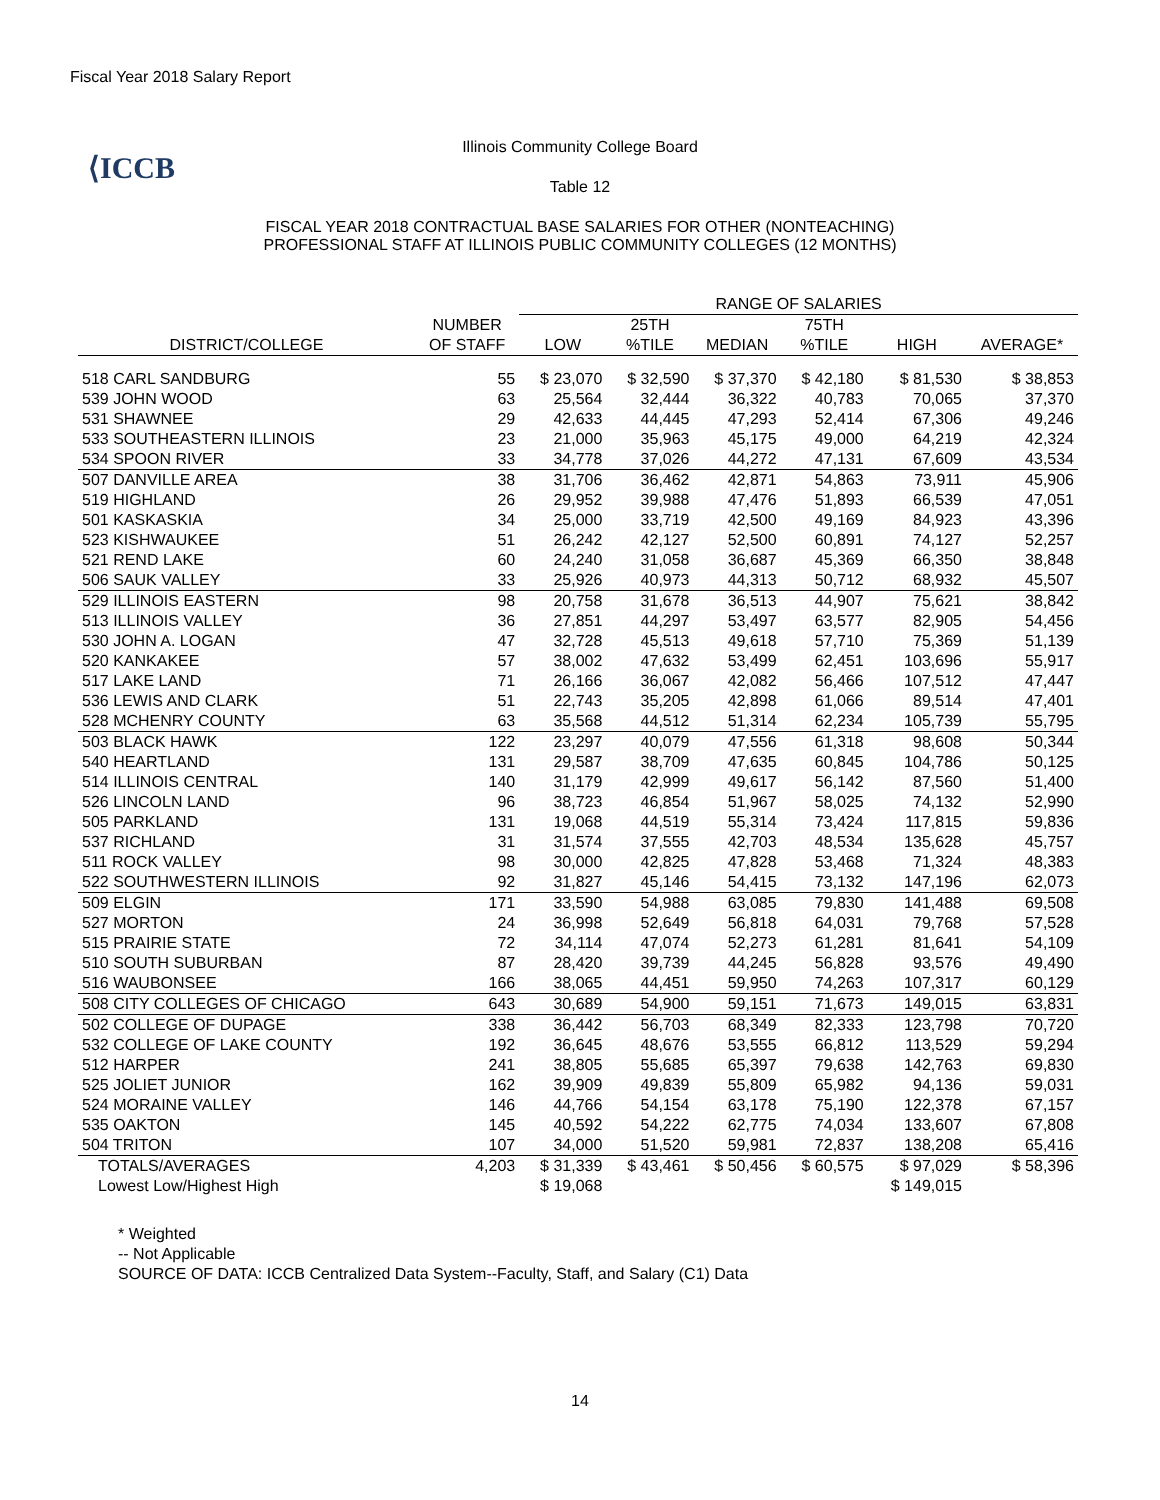Fiscal Year 2018 Salary Report
⟨ICCB
Illinois Community College Board
Table 12
FISCAL YEAR 2018 CONTRACTUAL BASE SALARIES FOR OTHER (NONTEACHING)
PROFESSIONAL STAFF AT ILLINOIS PUBLIC COMMUNITY COLLEGES (12 MONTHS)
| | | RANGE OF SALARIES | | | | | | |
| --- | --- | --- | --- | --- | --- | --- | --- | --- |
| | NUMBER | | 25TH | | 75TH | | | |
| DISTRICT/COLLEGE | OF STAFF | LOW | %TILE | MEDIAN | %TILE | HIGH | AVERAGE* | |
| 518 CARL SANDBURG | 55 | $ 23,070 | $ 32,590 | $ 37,370 | $ 42,180 | $ 81,530 | $ 38,853 | |
| 539 JOHN WOOD | 63 | 25,564 | 32,444 | 36,322 | 40,783 | 70,065 | 37,370 | |
| 531 SHAWNEE | 29 | 42,633 | 44,445 | 47,293 | 52,414 | 67,306 | 49,246 | |
| 533 SOUTHEASTERN ILLINOIS | 23 | 21,000 | 35,963 | 45,175 | 49,000 | 64,219 | 42,324 | |
| 534 SPOON RIVER | 33 | 34,778 | 37,026 | 44,272 | 47,131 | 67,609 | 43,534 | |
| 507 DANVILLE AREA | 38 | 31,706 | 36,462 | 42,871 | 54,863 | 73,911 | 45,906 | |
| 519 HIGHLAND | 26 | 29,952 | 39,988 | 47,476 | 51,893 | 66,539 | 47,051 | |
| 501 KASKASKIA | 34 | 25,000 | 33,719 | 42,500 | 49,169 | 84,923 | 43,396 | |
| 523 KISHWAUKEE | 51 | 26,242 | 42,127 | 52,500 | 60,891 | 74,127 | 52,257 | |
| 521 REND LAKE | 60 | 24,240 | 31,058 | 36,687 | 45,369 | 66,350 | 38,848 | |
| 506 SAUK VALLEY | 33 | 25,926 | 40,973 | 44,313 | 50,712 | 68,932 | 45,507 | |
| 529 ILLINOIS EASTERN | 98 | 20,758 | 31,678 | 36,513 | 44,907 | 75,621 | 38,842 | |
| 513 ILLINOIS VALLEY | 36 | 27,851 | 44,297 | 53,497 | 63,577 | 82,905 | 54,456 | |
| 530 JOHN A. LOGAN | 47 | 32,728 | 45,513 | 49,618 | 57,710 | 75,369 | 51,139 | |
| 520 KANKAKEE | 57 | 38,002 | 47,632 | 53,499 | 62,451 | 103,696 | 55,917 | |
| 517 LAKE LAND | 71 | 26,166 | 36,067 | 42,082 | 56,466 | 107,512 | 47,447 | |
| 536 LEWIS AND CLARK | 51 | 22,743 | 35,205 | 42,898 | 61,066 | 89,514 | 47,401 | |
| 528 MCHENRY COUNTY | 63 | 35,568 | 44,512 | 51,314 | 62,234 | 105,739 | 55,795 | |
| 503 BLACK HAWK | 122 | 23,297 | 40,079 | 47,556 | 61,318 | 98,608 | 50,344 | |
| 540 HEARTLAND | 131 | 29,587 | 38,709 | 47,635 | 60,845 | 104,786 | 50,125 | |
| 514 ILLINOIS CENTRAL | 140 | 31,179 | 42,999 | 49,617 | 56,142 | 87,560 | 51,400 | |
| 526 LINCOLN LAND | 96 | 38,723 | 46,854 | 51,967 | 58,025 | 74,132 | 52,990 | |
| 505 PARKLAND | 131 | 19,068 | 44,519 | 55,314 | 73,424 | 117,815 | 59,836 | |
| 537 RICHLAND | 31 | 31,574 | 37,555 | 42,703 | 48,534 | 135,628 | 45,757 | |
| 511 ROCK VALLEY | 98 | 30,000 | 42,825 | 47,828 | 53,468 | 71,324 | 48,383 | |
| 522 SOUTHWESTERN ILLINOIS | 92 | 31,827 | 45,146 | 54,415 | 73,132 | 147,196 | 62,073 | |
| 509 ELGIN | 171 | 33,590 | 54,988 | 63,085 | 79,830 | 141,488 | 69,508 | |
| 527 MORTON | 24 | 36,998 | 52,649 | 56,818 | 64,031 | 79,768 | 57,528 | |
| 515 PRAIRIE STATE | 72 | 34,114 | 47,074 | 52,273 | 61,281 | 81,641 | 54,109 | |
| 510 SOUTH SUBURBAN | 87 | 28,420 | 39,739 | 44,245 | 56,828 | 93,576 | 49,490 | |
| 516 WAUBONSEE | 166 | 38,065 | 44,451 | 59,950 | 74,263 | 107,317 | 60,129 | |
| 508 CITY COLLEGES OF CHICAGO | 643 | 30,689 | 54,900 | 59,151 | 71,673 | 149,015 | 63,831 | |
| 502 COLLEGE OF DUPAGE | 338 | 36,442 | 56,703 | 68,349 | 82,333 | 123,798 | 70,720 | |
| 532 COLLEGE OF LAKE COUNTY | 192 | 36,645 | 48,676 | 53,555 | 66,812 | 113,529 | 59,294 | |
| 512 HARPER | 241 | 38,805 | 55,685 | 65,397 | 79,638 | 142,763 | 69,830 | |
| 525 JOLIET JUNIOR | 162 | 39,909 | 49,839 | 55,809 | 65,982 | 94,136 | 59,031 | |
| 524 MORAINE VALLEY | 146 | 44,766 | 54,154 | 63,178 | 75,190 | 122,378 | 67,157 | |
| 535 OAKTON | 145 | 40,592 | 54,222 | 62,775 | 74,034 | 133,607 | 67,808 | |
| 504 TRITON | 107 | 34,000 | 51,520 | 59,981 | 72,837 | 138,208 | 65,416 | |
| TOTALS/AVERAGES | 4,203 | $ 31,339 | $ 43,461 | $ 50,456 | $ 60,575 | $ 97,029 | $ 58,396 | |
| Lowest Low/Highest High | | $ 19,068 | | | | $ 149,015 | | |
* Weighted
-- Not Applicable
SOURCE OF DATA: ICCB Centralized Data System--Faculty, Staff, and Salary (C1) Data
14